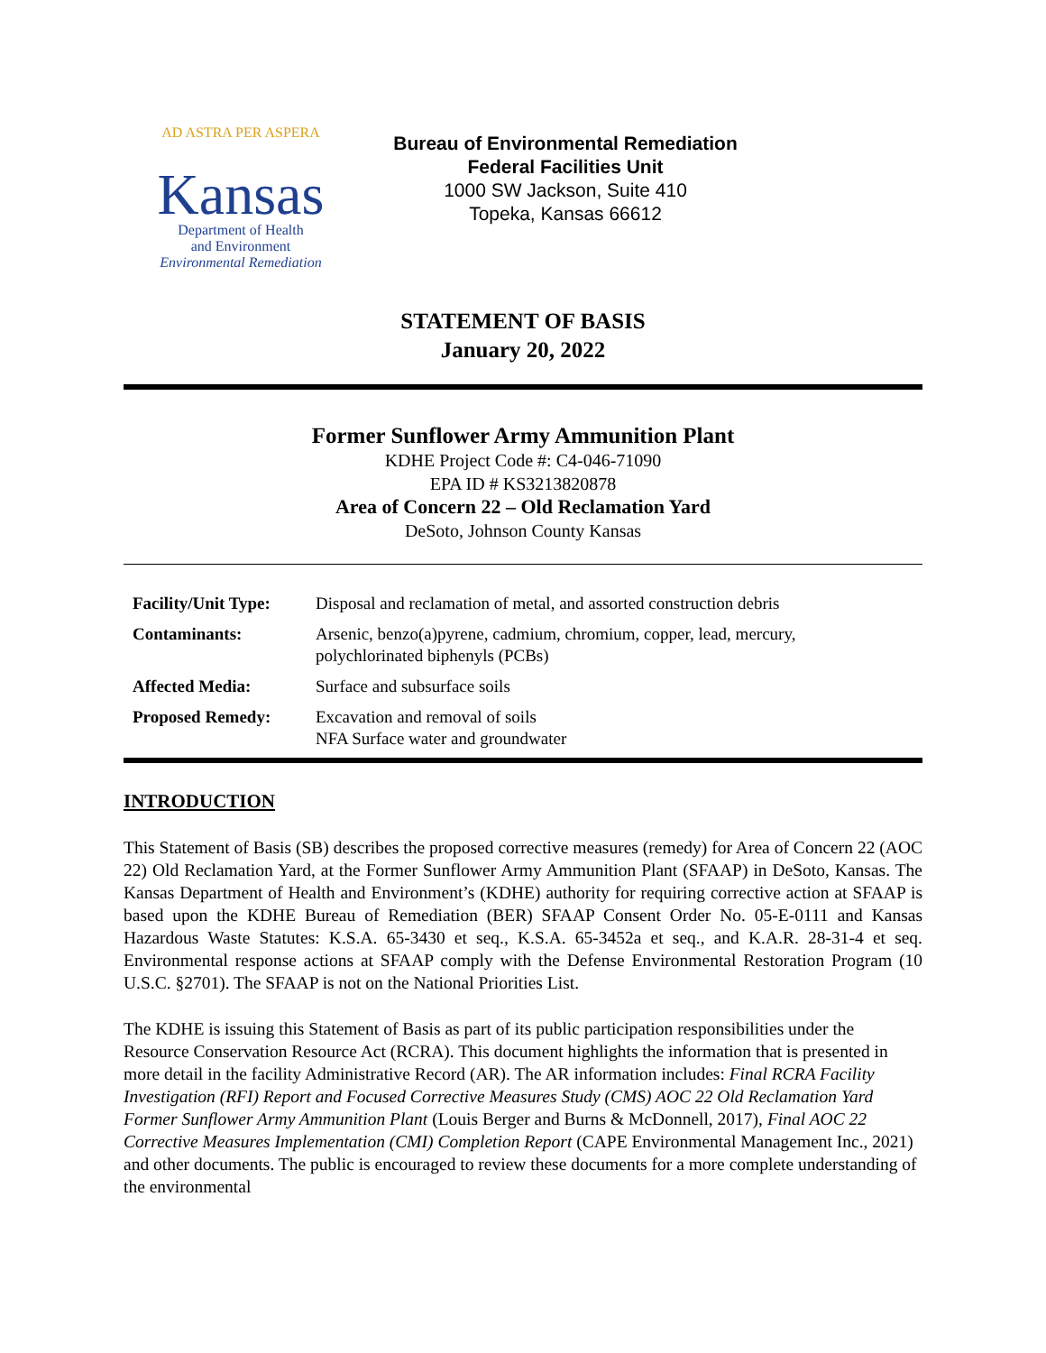AD ASTRA PER ASPERA
Kansas
Department of Health
and Environment
Environmental Remediation
Bureau of Environmental Remediation
Federal Facilities Unit
1000 SW Jackson, Suite 410
Topeka, Kansas 66612
STATEMENT OF BASIS
January 20, 2022
Former Sunflower Army Ammunition Plant
KDHE Project Code #: C4-046-71090
EPA ID # KS3213820878
Area of Concern 22 – Old Reclamation Yard
DeSoto, Johnson County Kansas
| Facility/Unit Type: | Disposal and reclamation of metal, and assorted construction debris |
| Contaminants: | Arsenic, benzo(a)pyrene, cadmium, chromium, copper, lead, mercury, polychlorinated biphenyls (PCBs) |
| Affected Media: | Surface and subsurface soils |
| Proposed Remedy: | Excavation and removal of soils NFA Surface water and groundwater |
INTRODUCTION
This Statement of Basis (SB) describes the proposed corrective measures (remedy) for Area of Concern 22 (AOC 22) Old Reclamation Yard, at the Former Sunflower Army Ammunition Plant (SFAAP) in DeSoto, Kansas. The Kansas Department of Health and Environment’s (KDHE) authority for requiring corrective action at SFAAP is based upon the KDHE Bureau of Remediation (BER) SFAAP Consent Order No. 05-E-0111 and Kansas Hazardous Waste Statutes: K.S.A. 65-3430 et seq., K.S.A. 65-3452a et seq., and K.A.R. 28-31-4 et seq. Environmental response actions at SFAAP comply with the Defense Environmental Restoration Program (10 U.S.C. §2701). The SFAAP is not on the National Priorities List.
The KDHE is issuing this Statement of Basis as part of its public participation responsibilities under the Resource Conservation Resource Act (RCRA). This document highlights the information that is presented in more detail in the facility Administrative Record (AR). The AR information includes: Final RCRA Facility Investigation (RFI) Report and Focused Corrective Measures Study (CMS) AOC 22 Old Reclamation Yard Former Sunflower Army Ammunition Plant (Louis Berger and Burns & McDonnell, 2017), Final AOC 22 Corrective Measures Implementation (CMI) Completion Report (CAPE Environmental Management Inc., 2021) and other documents. The public is encouraged to review these documents for a more complete understanding of the environmental